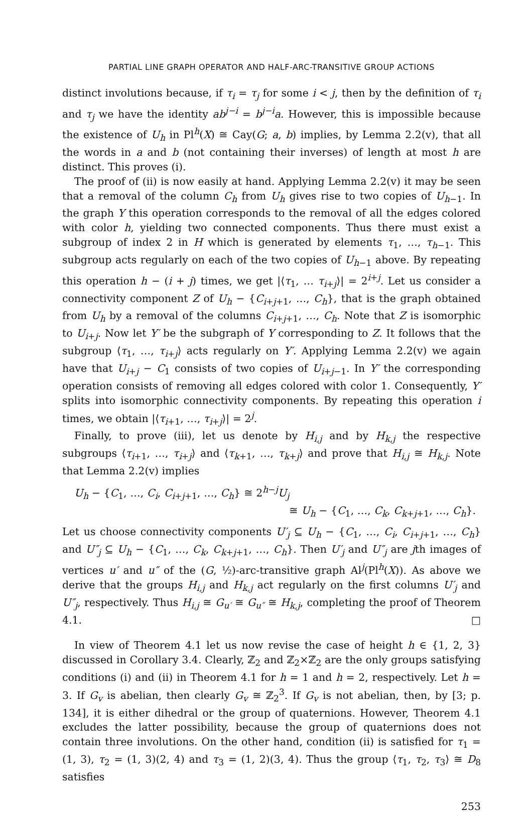PARTIAL LINE GRAPH OPERATOR AND HALF-ARC-TRANSITIVE GROUP ACTIONS
distinct involutions because, if τ<sub>i</sub> = τ<sub>j</sub> for some i < j, then by the definition of τ<sub>i</sub> and τ<sub>j</sub> we have the identity ab<sup>j−i</sup> = b<sup>j−i</sup>a. However, this is impossible because the existence of U<sub>h</sub> in Pl<sup>h</sup>(X) ≅ Cay(G; a, b) implies, by Lemma 2.2(v), that all the words in a and b (not containing their inverses) of length at most h are distinct. This proves (i).
The proof of (ii) is now easily at hand. Applying Lemma 2.2(v) it may be seen that a removal of the column C<sub>h</sub> from U<sub>h</sub> gives rise to two copies of U<sub>h−1</sub>. In the graph Y this operation corresponds to the removal of all the edges colored with color h, yielding two connected components. Thus there must exist a subgroup of index 2 in H which is generated by elements τ<sub>1</sub>, …, τ<sub>h−1</sub>. This subgroup acts regularly on each of the two copies of U<sub>h−1</sub> above. By repeating this operation h − (i + j) times, we get |⟨τ<sub>1</sub>, … τ<sub>i+j</sub>⟩| = 2<sup>i+j</sup>. Let us consider a connectivity component Z of U<sub>h</sub> − {C<sub>i+j+1</sub>, …, C<sub>h</sub>}, that is the graph obtained from U<sub>h</sub> by a removal of the columns C<sub>i+j+1</sub>, …, C<sub>h</sub>. Note that Z is isomorphic to U<sub>i+j</sub>. Now let Y′ be the subgraph of Y corresponding to Z. It follows that the subgroup ⟨τ<sub>1</sub>, …, τ<sub>i+j</sub>⟩ acts regularly on Y′. Applying Lemma 2.2(v) we again have that U<sub>i+j</sub> − C<sub>1</sub> consists of two copies of U<sub>i+j−1</sub>. In Y′ the corresponding operation consists of removing all edges colored with color 1. Consequently, Y′ splits into isomorphic connectivity components. By repeating this operation i times, we obtain |⟨τ<sub>i+1</sub>, …, τ<sub>i+j</sub>⟩| = 2<sup>j</sup>.
Finally, to prove (iii), let us denote by H<sub>i,j</sub> and by H<sub>k,j</sub> the respective subgroups ⟨τ<sub>i+1</sub>, …, τ<sub>i+j</sub>⟩ and ⟨τ<sub>k+1</sub>, …, τ<sub>k+j</sub>⟩ and prove that H<sub>i,j</sub> ≅ H<sub>k,j</sub>. Note that Lemma 2.2(v) implies
U<sub>h</sub> − {C<sub>1</sub>, …, C<sub>i</sub>, C<sub>i+j+1</sub>, …, C<sub>h</sub>} ≅ 2<sup>h−j</sup>U<sub>j</sub>
≅ U<sub>h</sub> − {C<sub>1</sub>, …, C<sub>k</sub>, C<sub>k+j+1</sub>, …, C<sub>h</sub>}.
Let us choose connectivity components U′<sub>j</sub> ⊆ U<sub>h</sub> − {C<sub>1</sub>, …, C<sub>i</sub>, C<sub>i+j+1</sub>, …, C<sub>h</sub>} and U″<sub>j</sub> ⊆ U<sub>h</sub> − {C<sub>1</sub>, …, C<sub>k</sub>, C<sub>k+j+1</sub>, …, C<sub>h</sub>}. Then U′<sub>j</sub> and U″<sub>j</sub> are jth images of vertices u′ and u″ of the (G, ½)-arc-transitive graph Al<sup>j</sup>(Pl<sup>h</sup>(X)). As above we derive that the groups H<sub>i,j</sub> and H<sub>k,j</sub> act regularly on the first columns U′<sub>j</sub> and U″<sub>j</sub>, respectively. Thus H<sub>i,j</sub> ≅ G<sub>u′</sub> ≅ G<sub>u″</sub> ≅ H<sub>k,j</sub>, completing the proof of Theorem 4.1. □
In view of Theorem 4.1 let us now revise the case of height h ∈ {1, 2, 3} discussed in Corollary 3.4. Clearly, ℤ<sub>2</sub> and ℤ<sub>2</sub>×ℤ<sub>2</sub> are the only groups satisfying conditions (i) and (ii) in Theorem 4.1 for h = 1 and h = 2, respectively. Let h = 3. If G<sub>v</sub> is abelian, then clearly G<sub>v</sub> ≅ ℤ<sub>2</sub><sup>3</sup>. If G<sub>v</sub> is not abelian, then, by [3; p. 134], it is either dihedral or the group of quaternions. However, Theorem 4.1 excludes the latter possibility, because the group of quaternions does not contain three involutions. On the other hand, condition (ii) is satisfied for τ<sub>1</sub> = (1, 3), τ<sub>2</sub> = (1, 3)(2, 4) and τ<sub>3</sub> = (1, 2)(3, 4). Thus the group ⟨τ<sub>1</sub>, τ<sub>2</sub>, τ<sub>3</sub>⟩ ≅ D<sub>8</sub> satisfies
253